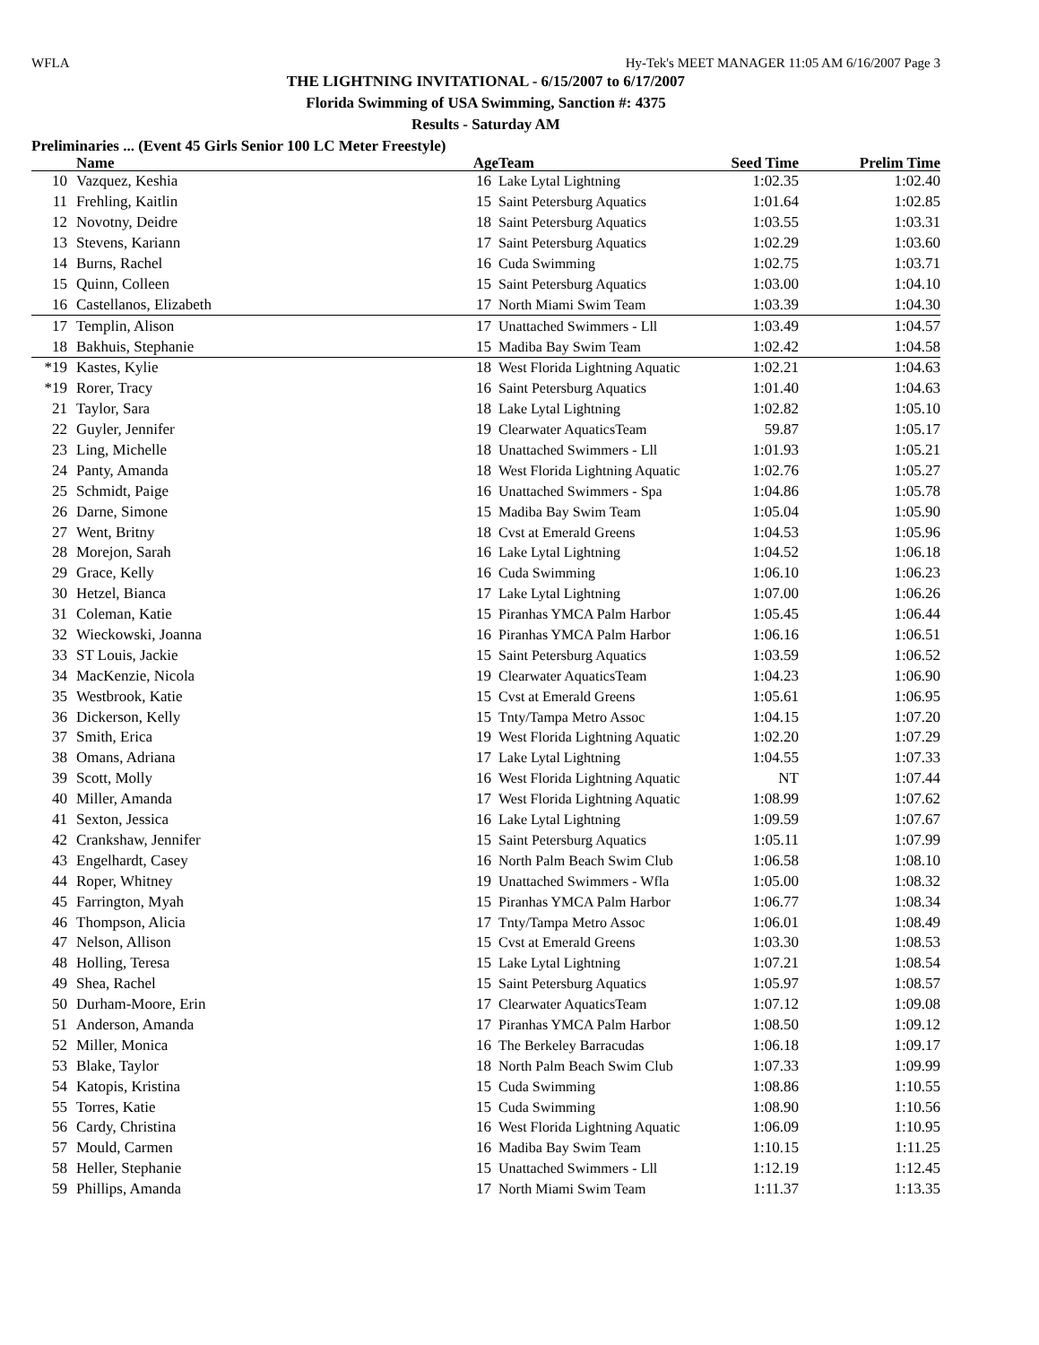WFLA Hy-Tek's MEET MANAGER 11:05 AM 6/16/2007 Page 3
THE LIGHTNING INVITATIONAL - 6/15/2007 to 6/17/2007
Florida Swimming of USA Swimming, Sanction #: 4375
Results - Saturday AM
Preliminaries ... (Event 45 Girls Senior 100 LC Meter Freestyle)
| | Name | Age | Team | Seed Time | Prelim Time | |
| --- | --- | --- | --- | --- | --- | --- |
| 10 | Vazquez, Keshia | 16 | Lake Lytal Lightning | 1:02.35 | 1:02.40 | |
| 11 | Frehling, Kaitlin | 15 | Saint Petersburg Aquatics | 1:01.64 | 1:02.85 | |
| 12 | Novotny, Deidre | 18 | Saint Petersburg Aquatics | 1:03.55 | 1:03.31 | |
| 13 | Stevens, Kariann | 17 | Saint Petersburg Aquatics | 1:02.29 | 1:03.60 | |
| 14 | Burns, Rachel | 16 | Cuda Swimming | 1:02.75 | 1:03.71 | |
| 15 | Quinn, Colleen | 15 | Saint Petersburg Aquatics | 1:03.00 | 1:04.10 | |
| 16 | Castellanos, Elizabeth | 17 | North Miami Swim Team | 1:03.39 | 1:04.30 | |
| 17 | Templin, Alison | 17 | Unattached Swimmers - Lll | 1:03.49 | 1:04.57 | |
| 18 | Bakhuis, Stephanie | 15 | Madiba Bay Swim Team | 1:02.42 | 1:04.58 | |
| *19 | Kastes, Kylie | 18 | West Florida Lightning Aquatic | 1:02.21 | 1:04.63 | |
| *19 | Rorer, Tracy | 16 | Saint Petersburg Aquatics | 1:01.40 | 1:04.63 | |
| 21 | Taylor, Sara | 18 | Lake Lytal Lightning | 1:02.82 | 1:05.10 | |
| 22 | Guyler, Jennifer | 19 | Clearwater AquaticsTeam | 59.87 | 1:05.17 | |
| 23 | Ling, Michelle | 18 | Unattached Swimmers - Lll | 1:01.93 | 1:05.21 | |
| 24 | Panty, Amanda | 18 | West Florida Lightning Aquatic | 1:02.76 | 1:05.27 | |
| 25 | Schmidt, Paige | 16 | Unattached Swimmers - Spa | 1:04.86 | 1:05.78 | |
| 26 | Darne, Simone | 15 | Madiba Bay Swim Team | 1:05.04 | 1:05.90 | |
| 27 | Went, Britny | 18 | Cvst at Emerald Greens | 1:04.53 | 1:05.96 | |
| 28 | Morejon, Sarah | 16 | Lake Lytal Lightning | 1:04.52 | 1:06.18 | |
| 29 | Grace, Kelly | 16 | Cuda Swimming | 1:06.10 | 1:06.23 | |
| 30 | Hetzel, Bianca | 17 | Lake Lytal Lightning | 1:07.00 | 1:06.26 | |
| 31 | Coleman, Katie | 15 | Piranhas YMCA Palm Harbor | 1:05.45 | 1:06.44 | |
| 32 | Wieckowski, Joanna | 16 | Piranhas YMCA Palm Harbor | 1:06.16 | 1:06.51 | |
| 33 | ST Louis, Jackie | 15 | Saint Petersburg Aquatics | 1:03.59 | 1:06.52 | |
| 34 | MacKenzie, Nicola | 19 | Clearwater AquaticsTeam | 1:04.23 | 1:06.90 | |
| 35 | Westbrook, Katie | 15 | Cvst at Emerald Greens | 1:05.61 | 1:06.95 | |
| 36 | Dickerson, Kelly | 15 | Tnty/Tampa Metro Assoc | 1:04.15 | 1:07.20 | |
| 37 | Smith, Erica | 19 | West Florida Lightning Aquatic | 1:02.20 | 1:07.29 | |
| 38 | Omans, Adriana | 17 | Lake Lytal Lightning | 1:04.55 | 1:07.33 | |
| 39 | Scott, Molly | 16 | West Florida Lightning Aquatic | NT | 1:07.44 | |
| 40 | Miller, Amanda | 17 | West Florida Lightning Aquatic | 1:08.99 | 1:07.62 | |
| 41 | Sexton, Jessica | 16 | Lake Lytal Lightning | 1:09.59 | 1:07.67 | |
| 42 | Crankshaw, Jennifer | 15 | Saint Petersburg Aquatics | 1:05.11 | 1:07.99 | |
| 43 | Engelhardt, Casey | 16 | North Palm Beach Swim Club | 1:06.58 | 1:08.10 | |
| 44 | Roper, Whitney | 19 | Unattached Swimmers - Wfla | 1:05.00 | 1:08.32 | |
| 45 | Farrington, Myah | 15 | Piranhas YMCA Palm Harbor | 1:06.77 | 1:08.34 | |
| 46 | Thompson, Alicia | 17 | Tnty/Tampa Metro Assoc | 1:06.01 | 1:08.49 | |
| 47 | Nelson, Allison | 15 | Cvst at Emerald Greens | 1:03.30 | 1:08.53 | |
| 48 | Holling, Teresa | 15 | Lake Lytal Lightning | 1:07.21 | 1:08.54 | |
| 49 | Shea, Rachel | 15 | Saint Petersburg Aquatics | 1:05.97 | 1:08.57 | |
| 50 | Durham-Moore, Erin | 17 | Clearwater AquaticsTeam | 1:07.12 | 1:09.08 | |
| 51 | Anderson, Amanda | 17 | Piranhas YMCA Palm Harbor | 1:08.50 | 1:09.12 | |
| 52 | Miller, Monica | 16 | The Berkeley Barracudas | 1:06.18 | 1:09.17 | |
| 53 | Blake, Taylor | 18 | North Palm Beach Swim Club | 1:07.33 | 1:09.99 | |
| 54 | Katopis, Kristina | 15 | Cuda Swimming | 1:08.86 | 1:10.55 | |
| 55 | Torres, Katie | 15 | Cuda Swimming | 1:08.90 | 1:10.56 | |
| 56 | Cardy, Christina | 16 | West Florida Lightning Aquatic | 1:06.09 | 1:10.95 | |
| 57 | Mould, Carmen | 16 | Madiba Bay Swim Team | 1:10.15 | 1:11.25 | |
| 58 | Heller, Stephanie | 15 | Unattached Swimmers - Lll | 1:12.19 | 1:12.45 | |
| 59 | Phillips, Amanda | 17 | North Miami Swim Team | 1:11.37 | 1:13.35 | |